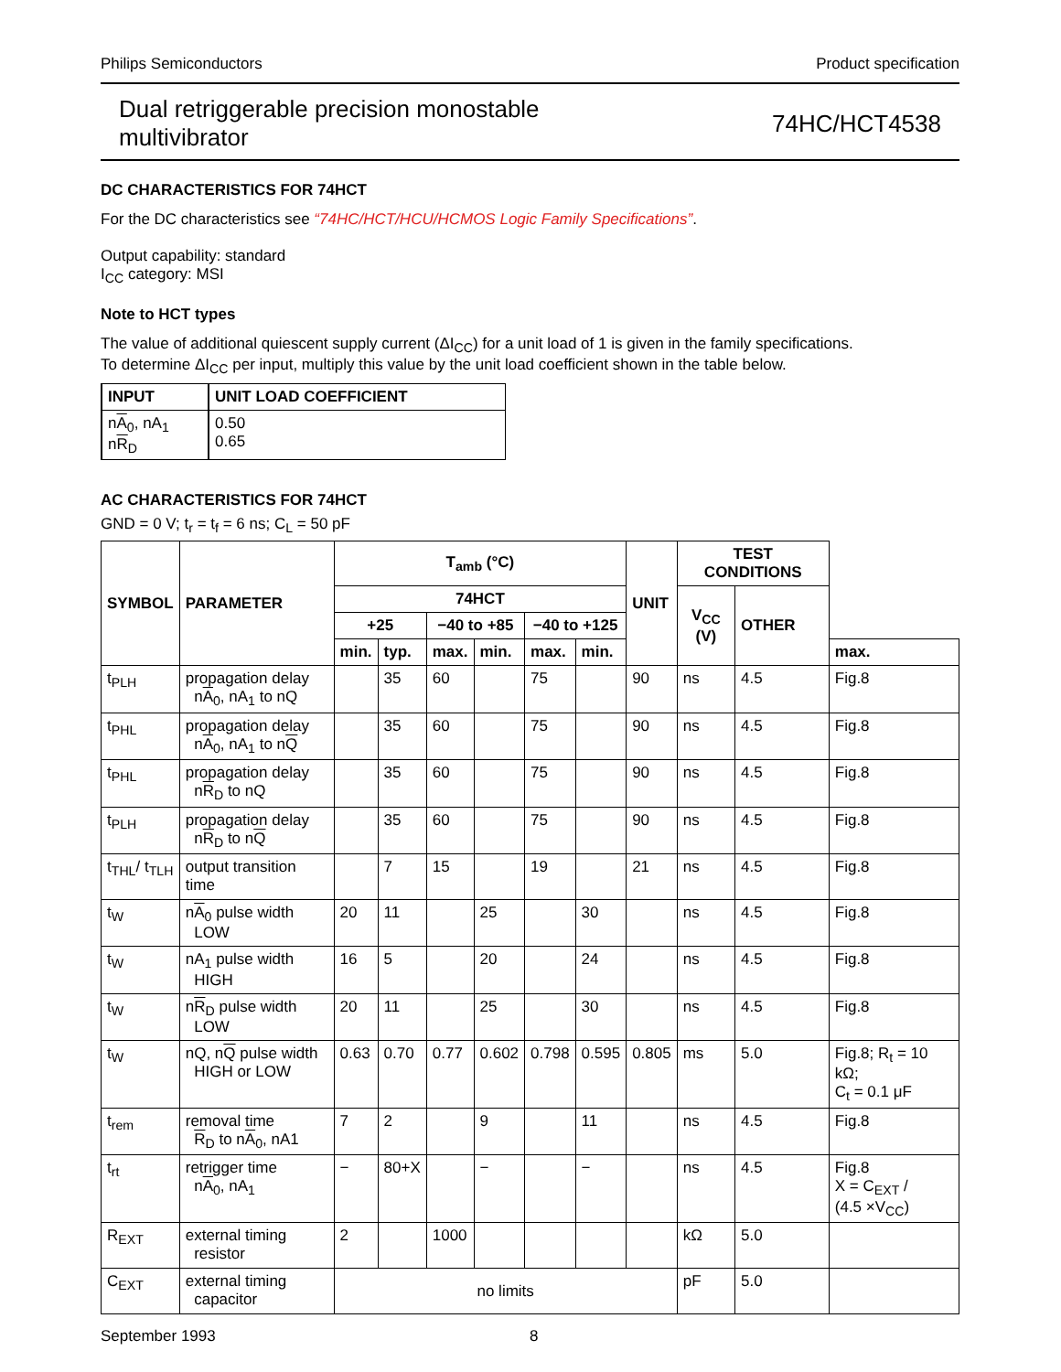Philips Semiconductors Product specification
Dual retriggerable precision monostable
multivibrator 74HC/HCT4538
DC CHARACTERISTICS FOR 74HCT
For the DC characteristics see “74HC/HCT/HCU/HCMOS Logic Family Specifications”.
Output capability: standard
I<sub>CC</sub> category: MSI
Note to HCT types
The value of additional quiescent supply current (ΔI<sub>CC</sub>) for a unit load of 1 is given in the family specifications.
To determine ΔI<sub>CC</sub> per input, multiply this value by the unit load coefficient shown in the table below.
| INPUT | UNIT LOAD COEFFICIENT |
| --- | --- |
| n A<sub>0</sub>, nA<sub>1</sub> n R<sub>D</sub> | 0.50 0.65 |
AC CHARACTERISTICS FOR 74HCT
GND = 0 V; t<sub>r</sub> = t<sub>f</sub> = 6 ns; C<sub>L</sub> = 50 pF
| SYMBOL | PARAMETER | T<sub>amb</sub> (°C) | | | | | | UNIT | TEST CONDITIONS | | |
| --- | --- | --- | --- | --- | --- | --- | --- | --- | --- | --- | --- |
| | | 74HCT | | | | | | | V<sub>CC</sub> (V) | OTHER | |
| | | +25 | | −40 to +85 | | −40 to +125 | | | | | |
| | | min. | typ. | max. | min. | max. | min. | | | | max. |
| t<sub>PLH</sub> | propagation delay n A<sub>0</sub>, nA<sub>1</sub> to nQ | | 35 | 60 | | 75 | | 90 | ns | 4.5 | Fig.8 |
| t<sub>PHL</sub> | propagation delay n A<sub>0</sub>, nA<sub>1</sub> to n Q | | 35 | 60 | | 75 | | 90 | ns | 4.5 | Fig.8 |
| t<sub>PHL</sub> | propagation delay n R<sub>D</sub> to nQ | | 35 | 60 | | 75 | | 90 | ns | 4.5 | Fig.8 |
| t<sub>PLH</sub> | propagation delay n R<sub>D</sub> to n Q | | 35 | 60 | | 75 | | 90 | ns | 4.5 | Fig.8 |
| t<sub>THL</sub>/ t<sub>TLH</sub> | output transition time | | 7 | 15 | | 19 | | 21 | ns | 4.5 | Fig.8 |
| t<sub>W</sub> | n A<sub>0</sub> pulse width LOW | 20 | 11 | | 25 | | 30 | | ns | 4.5 | Fig.8 |
| t<sub>W</sub> | nA<sub>1</sub> pulse width HIGH | 16 | 5 | | 20 | | 24 | | ns | 4.5 | Fig.8 |
| t<sub>W</sub> | n R<sub>D</sub> pulse width LOW | 20 | 11 | | 25 | | 30 | | ns | 4.5 | Fig.8 |
| t<sub>W</sub> | nQ, n Q pulse width HIGH or LOW | 0.63 | 0.70 | 0.77 | 0.602 | 0.798 | 0.595 | 0.805 | ms | 5.0 | Fig.8; R<sub>t</sub> = 10 kΩ; C<sub>t</sub> = 0.1 μF |
| t<sub>rem</sub> | removal time R<sub>D</sub> to n A<sub>0</sub>, nA1 | 7 | 2 | | 9 | | 11 | | ns | 4.5 | Fig.8 |
| t<sub>rt</sub> | retrigger time n A<sub>0</sub>, nA<sub>1</sub> | − | 80+X | | − | | − | | ns | 4.5 | Fig.8 X = C<sub>EXT</sub> / (4.5 ×V<sub>CC</sub>) |
| R<sub>EXT</sub> | external timing resistor | 2 | | 1000 | | | | | kΩ | 5.0 | |
| C<sub>EXT</sub> | external timing capacitor | no limits | | | | | | | pF | 5.0 | |
September 1993 8